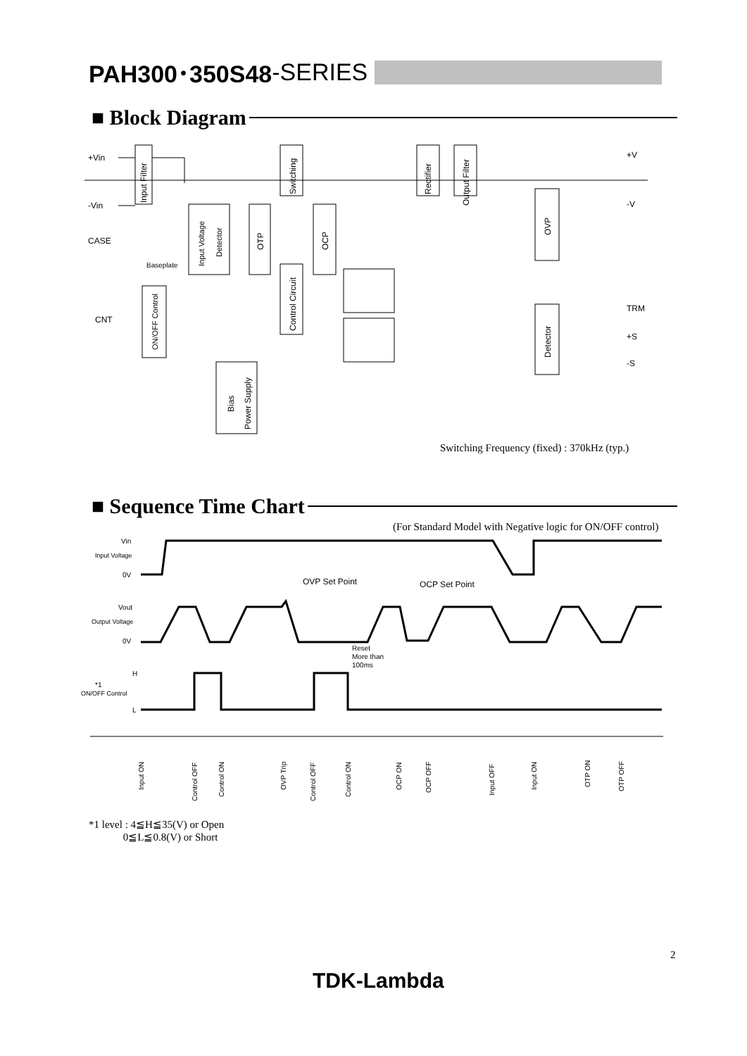PAH300･350S48 -SERIES
■ Block Diagram
+Vin
-Vin
CASE
Baseplate
CNT
+V
-V
TRM
+S
-S
Input Filter
Input Voltage
Detector
OTP
Switching
OCP
Control Circuit
ON/OFF Control
Bias
Power Supply
Rectifier
Output Filter
OVP
Detector
Switching Frequency (fixed) : 370kHz (typ.)
■ Sequence Time Chart
(For Standard Model with Negative logic for ON/OFF control)
Vin
Input Voltage
0V
Vout
Output Voltage
0V
H
*1
ON/OFF Control
L
OVP Set Point
OCP Set Point
Reset
More than
100ms
Input ON
Control OFF
Control ON
OVP Trip
Control OFF
Control ON
OCP ON
OCP OFF
Input OFF
Input ON
OTP ON
OTP OFF
*1 level : 4≦H≦35(V) or Open
0≦L≦0.8(V) or Short
2
TDK-Lambda